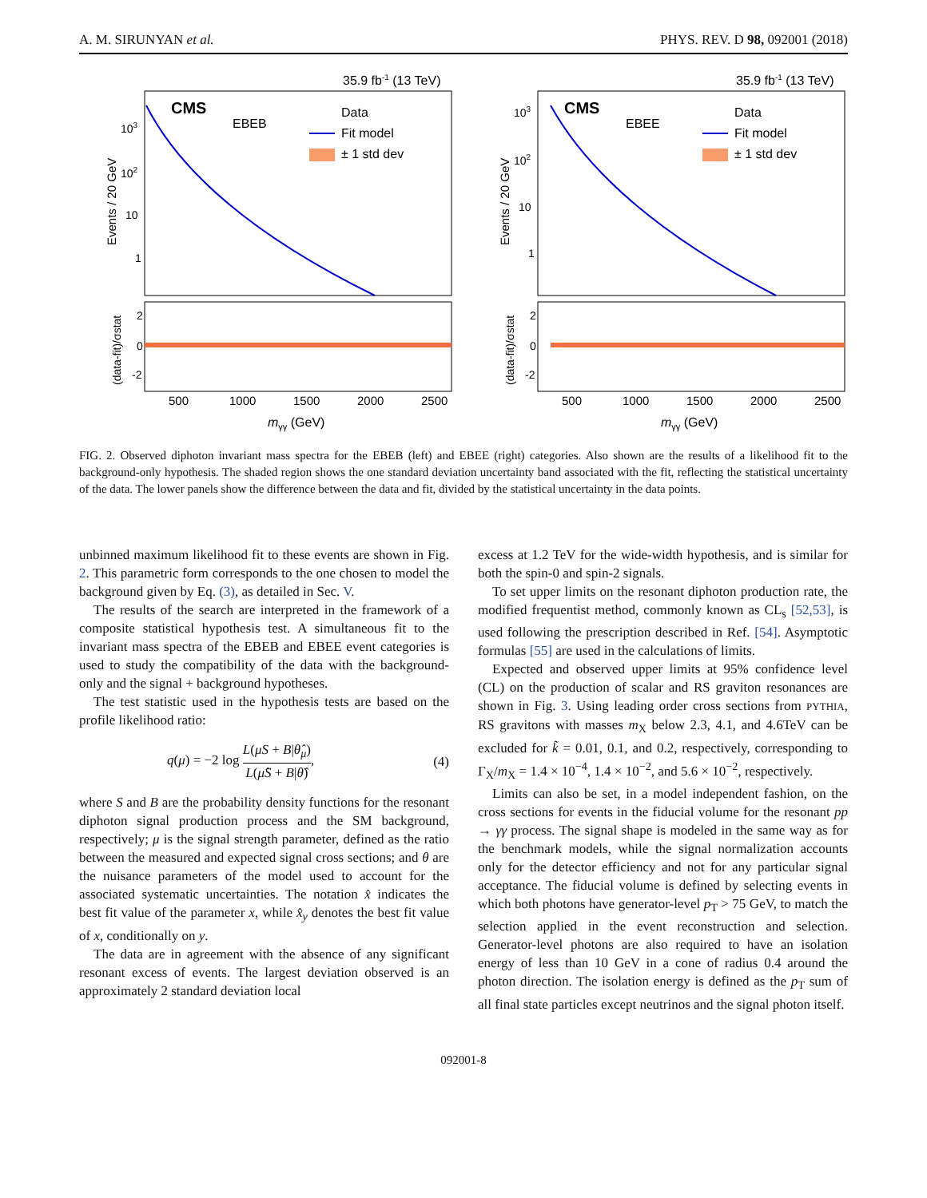A. M. SIRUNYAN et al. PHYS. REV. D 98, 092001 (2018)
35.9 fb-1 (13 TeV)
CMS
EBEB
Data
Fit model
± 1 std dev
103
102
10
1
2
0
-2
500
1000
1500
2000
2500
mγγ (GeV)
Events / 20 GeV
(data-fit)/σstat
35.9 fb-1 (13 TeV)
CMS
EBEE
Data
Fit model
± 1 std dev
103
102
10
1
2
0
-2
500
1000
1500
2000
2500
mγγ (GeV)
Events / 20 GeV
(data-fit)/σstat
FIG. 2. Observed diphoton invariant mass spectra for the EBEB (left) and EBEE (right) categories. Also shown are the results of a likelihood fit to the background-only hypothesis. The shaded region shows the one standard deviation uncertainty band associated with the fit, reflecting the statistical uncertainty of the data. The lower panels show the difference between the data and fit, divided by the statistical uncertainty in the data points.
unbinned maximum likelihood fit to these events are shown in Fig. 2. This parametric form corresponds to the one chosen to model the background given by Eq. (3), as detailed in Sec. V.
The results of the search are interpreted in the framework of a composite statistical hypothesis test. A simultaneous fit to the invariant mass spectra of the EBEB and EBEE event categories is used to study the compatibility of the data with the background-only and the signal + background hypotheses.
The test statistic used in the hypothesis tests are based on the profile likelihood ratio:
q(μ) = −2 log L(μS + B|θ̂<sub>μ</sub>) L(μ̂S + B|θ̂), (4)
where S and B are the probability density functions for the resonant diphoton signal production process and the SM background, respectively; μ is the signal strength parameter, defined as the ratio between the measured and expected signal cross sections; and θ are the nuisance parameters of the model used to account for the associated systematic uncertainties. The notation x̂ indicates the best fit value of the parameter x, while x̂<sub>y</sub> denotes the best fit value of x, conditionally on y.
The data are in agreement with the absence of any significant resonant excess of events. The largest deviation observed is an approximately 2 standard deviation local
excess at 1.2 TeV for the wide-width hypothesis, and is similar for both the spin-0 and spin-2 signals.
To set upper limits on the resonant diphoton production rate, the modified frequentist method, commonly known as CL<sub>s</sub> [52,53], is used following the prescription described in Ref. [54]. Asymptotic formulas [55] are used in the calculations of limits.
Expected and observed upper limits at 95% confidence level (CL) on the production of scalar and RS graviton resonances are shown in Fig. 3. Using leading order cross sections from PYTHIA, RS gravitons with masses m<sub>X</sub> below 2.3, 4.1, and 4.6TeV can be excluded for k̃ = 0.01, 0.1, and 0.2, respectively, corresponding to Γ<sub>X</sub>/m<sub>X</sub> = 1.4 × 10<sup>−4</sup>, 1.4 × 10<sup>−2</sup>, and 5.6 × 10<sup>−2</sup>, respectively.
Limits can also be set, in a model independent fashion, on the cross sections for events in the fiducial volume for the resonant pp → γγ process. The signal shape is modeled in the same way as for the benchmark models, while the signal normalization accounts only for the detector efficiency and not for any particular signal acceptance. The fiducial volume is defined by selecting events in which both photons have generator-level p<sub>T</sub> > 75 GeV, to match the selection applied in the event reconstruction and selection. Generator-level photons are also required to have an isolation energy of less than 10 GeV in a cone of radius 0.4 around the photon direction. The isolation energy is defined as the p<sub>T</sub> sum of all final state particles except neutrinos and the signal photon itself.
092001-8